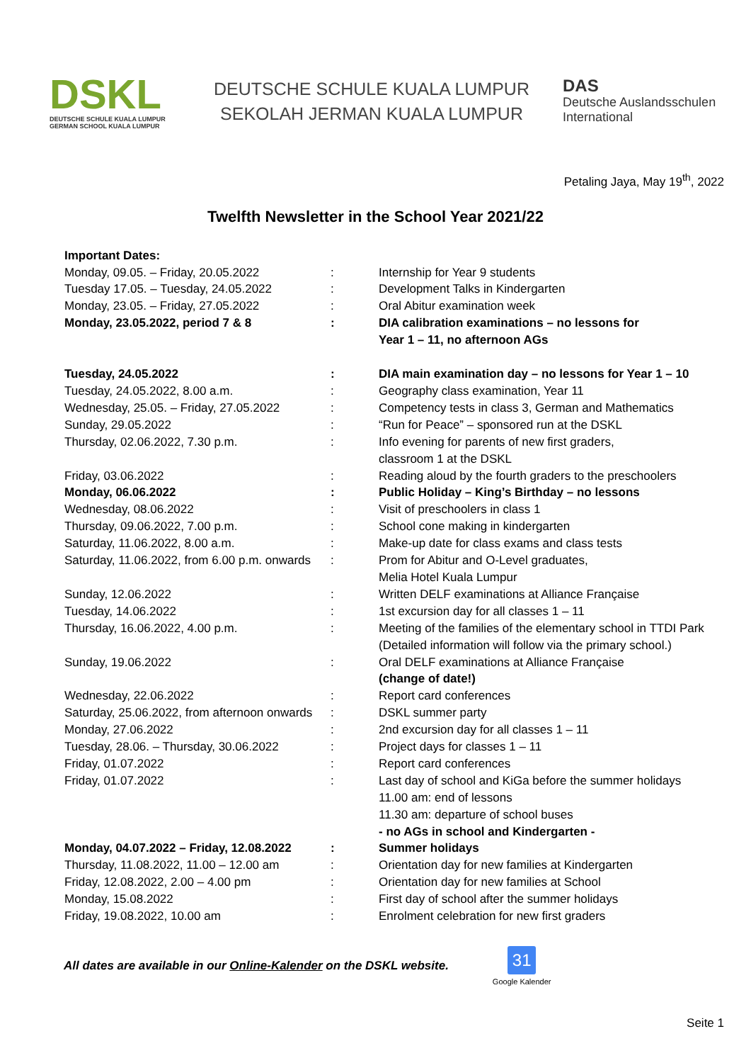DSKL
DEUTSCHE SCHULE KUALA LUMPUR
GERMAN SCHOOL KUALA LUMPUR
DEUTSCHE SCHULE KUALA LUMPUR
SEKOLAH JERMAN KUALA LUMPUR
DAS
Deutsche Auslandsschulen
International
Petaling Jaya, May 19<sup>th</sup>, 2022
Twelfth Newsletter in the School Year 2021/22
| Important Dates: | | |
| Monday, 09.05. – Friday, 20.05.2022 | : | Internship for Year 9 students |
| Tuesday 17.05. – Tuesday, 24.05.2022 | : | Development Talks in Kindergarten |
| Monday, 23.05. – Friday, 27.05.2022 | : | Oral Abitur examination week |
| Monday, 23.05.2022, period 7 & 8 | : | DIA calibration examinations – no lessons for Year 1 – 11, no afternoon AGs |
| Tuesday, 24.05.2022 | : | DIA main examination day – no lessons for Year 1 – 10 |
| Tuesday, 24.05.2022, 8.00 a.m. | : | Geography class examination, Year 11 |
| Wednesday, 25.05. – Friday, 27.05.2022 | : | Competency tests in class 3, German and Mathematics |
| Sunday, 29.05.2022 | : | “Run for Peace” – sponsored run at the DSKL |
| Thursday, 02.06.2022, 7.30 p.m. | : | Info evening for parents of new first graders, classroom 1 at the DSKL |
| Friday, 03.06.2022 | : | Reading aloud by the fourth graders to the preschoolers |
| Monday, 06.06.2022 | : | Public Holiday – King’s Birthday – no lessons |
| Wednesday, 08.06.2022 | : | Visit of preschoolers in class 1 |
| Thursday, 09.06.2022, 7.00 p.m. | : | School cone making in kindergarten |
| Saturday, 11.06.2022, 8.00 a.m. | : | Make-up date for class exams and class tests |
| Saturday, 11.06.2022, from 6.00 p.m. onwards | : | Prom for Abitur and O-Level graduates, Melia Hotel Kuala Lumpur |
| Sunday, 12.06.2022 | : | Written DELF examinations at Alliance Française |
| Tuesday, 14.06.2022 | : | 1st excursion day for all classes 1 – 11 |
| Thursday, 16.06.2022, 4.00 p.m. | : | Meeting of the families of the elementary school in TTDI Park (Detailed information will follow via the primary school.) |
| Sunday, 19.06.2022 | : | Oral DELF examinations at Alliance Française (change of date!) |
| Wednesday, 22.06.2022 | : | Report card conferences |
| Saturday, 25.06.2022, from afternoon onwards | : | DSKL summer party |
| Monday, 27.06.2022 | : | 2nd excursion day for all classes 1 – 11 |
| Tuesday, 28.06. – Thursday, 30.06.2022 | : | Project days for classes 1 – 11 |
| Friday, 01.07.2022 | : | Report card conferences |
| Friday, 01.07.2022 | : | Last day of school and KiGa before the summer holidays 11.00 am: end of lessons 11.30 am: departure of school buses - no AGs in school and Kindergarten - |
| Monday, 04.07.2022 – Friday, 12.08.2022 | : | Summer holidays |
| Thursday, 11.08.2022, 11.00 – 12.00 am | : | Orientation day for new families at Kindergarten |
| Friday, 12.08.2022, 2.00 – 4.00 pm | : | Orientation day for new families at School |
| Monday, 15.08.2022 | : | First day of school after the summer holidays |
| Friday, 19.08.2022, 10.00 am | : | Enrolment celebration for new first graders |
All dates are available in our Online-Kalender on the DSKL website.
31
Google Kalender
Seite 1